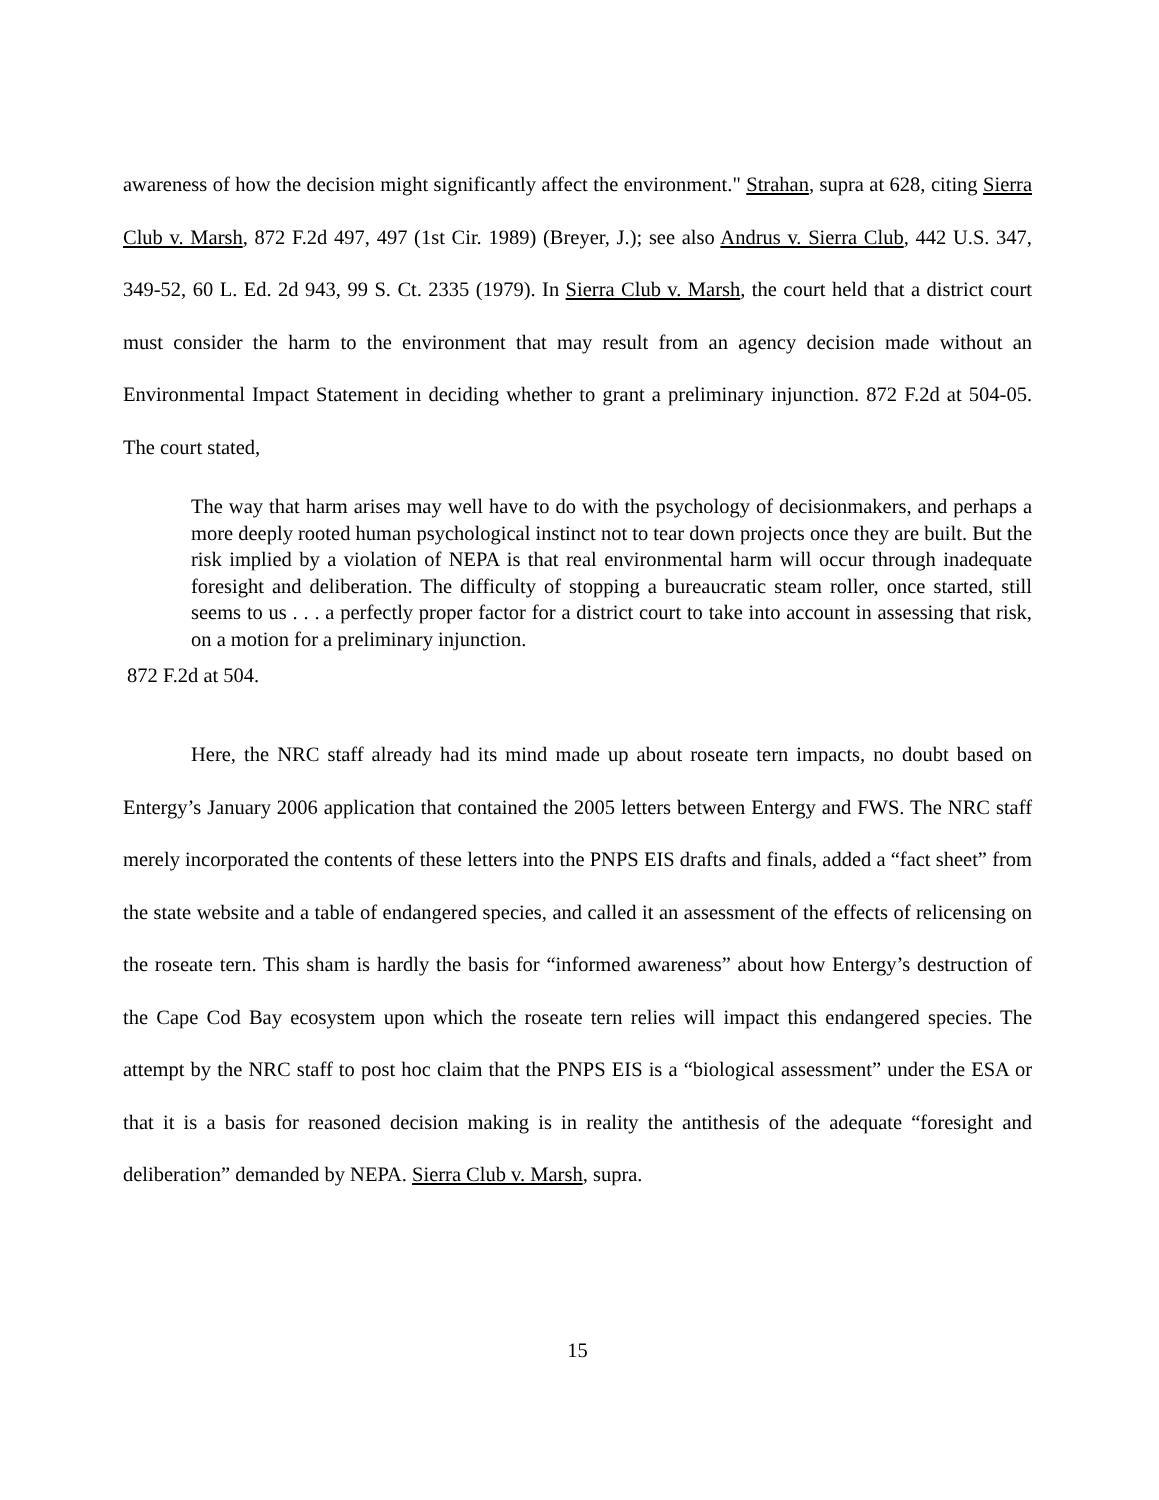awareness of how the decision might significantly affect the environment." Strahan, supra at 628, citing Sierra Club v. Marsh, 872 F.2d 497, 497 (1st Cir. 1989) (Breyer, J.); see also Andrus v. Sierra Club, 442 U.S. 347, 349-52, 60 L. Ed. 2d 943, 99 S. Ct. 2335 (1979). In Sierra Club v. Marsh, the court held that a district court must consider the harm to the environment that may result from an agency decision made without an Environmental Impact Statement in deciding whether to grant a preliminary injunction. 872 F.2d at 504-05. The court stated,
The way that harm arises may well have to do with the psychology of decisionmakers, and perhaps a more deeply rooted human psychological instinct not to tear down projects once they are built. But the risk implied by a violation of NEPA is that real environmental harm will occur through inadequate foresight and deliberation. The difficulty of stopping a bureaucratic steam roller, once started, still seems to us . . . a perfectly proper factor for a district court to take into account in assessing that risk, on a motion for a preliminary injunction.
872 F.2d at 504.
Here, the NRC staff already had its mind made up about roseate tern impacts, no doubt based on Entergy’s January 2006 application that contained the 2005 letters between Entergy and FWS. The NRC staff merely incorporated the contents of these letters into the PNPS EIS drafts and finals, added a “fact sheet” from the state website and a table of endangered species, and called it an assessment of the effects of relicensing on the roseate tern. This sham is hardly the basis for “informed awareness” about how Entergy’s destruction of the Cape Cod Bay ecosystem upon which the roseate tern relies will impact this endangered species. The attempt by the NRC staff to post hoc claim that the PNPS EIS is a “biological assessment” under the ESA or that it is a basis for reasoned decision making is in reality the antithesis of the adequate “foresight and deliberation” demanded by NEPA. Sierra Club v. Marsh, supra.
15